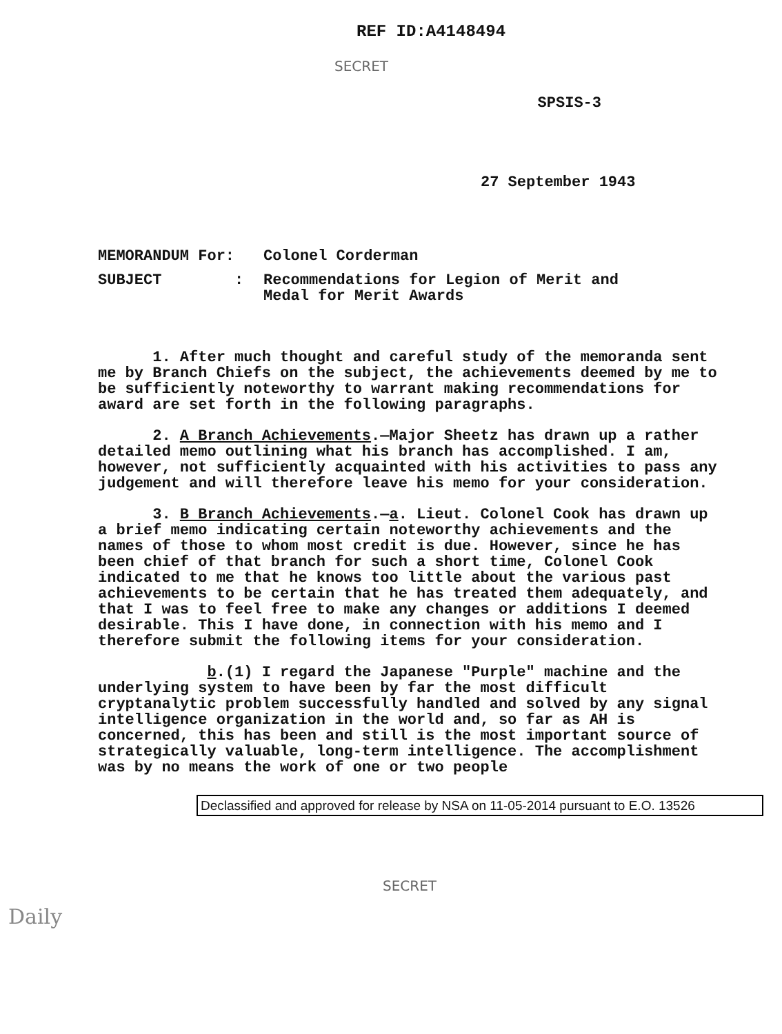REF ID:A4148494
SECRET
SPSIS-3
27 September 1943
MEMORANDUM For: Colonel Corderman
SUBJECT : Recommendations for Legion of Merit and
Medal for Merit Awards
1. After much thought and careful study of the memoranda sent me by Branch Chiefs on the subject, the achievements deemed by me to be sufficiently noteworthy to warrant making recommendations for award are set forth in the following paragraphs.
2. A Branch Achievements.—Major Sheetz has drawn up a rather detailed memo outlining what his branch has accomplished. I am, however, not sufficiently acquainted with his activities to pass any judgement and will therefore leave his memo for your consideration.
3. B Branch Achievements.—a. Lieut. Colonel Cook has drawn up a brief memo indicating certain noteworthy achievements and the names of those to whom most credit is due. However, since he has been chief of that branch for such a short time, Colonel Cook indicated to me that he knows too little about the various past achievements to be certain that he has treated them adequately, and that I was to feel free to make any changes or additions I deemed desirable. This I have done, in connection with his memo and I therefore submit the following items for your consideration.
b.(1) I regard the Japanese "Purple" machine and the underlying system to have been by far the most difficult cryptanalytic problem successfully handled and solved by any signal intelligence organization in the world and, so far as AH is concerned, this has been and still is the most important source of strategically valuable, long-term intelligence. The accomplishment was by no means the work of one or two people
Daily
Declassified and approved for release by NSA on 11-05-2014 pursuant to E.O. 13526
SECRET